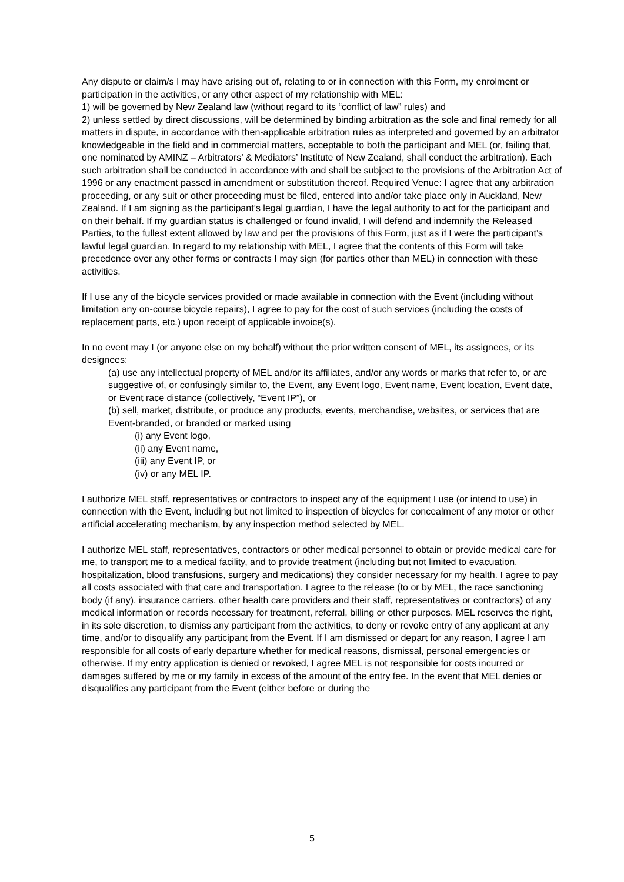Any dispute or claim/s I may have arising out of, relating to or in connection with this Form, my enrolment or participation in the activities, or any other aspect of my relationship with MEL:
1) will be governed by New Zealand law (without regard to its “conflict of law” rules) and
2) unless settled by direct discussions, will be determined by binding arbitration as the sole and final remedy for all matters in dispute, in accordance with then-applicable arbitration rules as interpreted and governed by an arbitrator knowledgeable in the field and in commercial matters, acceptable to both the participant and MEL (or, failing that, one nominated by AMINZ – Arbitrators’ & Mediators’ Institute of New Zealand, shall conduct the arbitration). Each such arbitration shall be conducted in accordance with and shall be subject to the provisions of the Arbitration Act of 1996 or any enactment passed in amendment or substitution thereof. Required Venue: I agree that any arbitration proceeding, or any suit or other proceeding must be filed, entered into and/or take place only in Auckland, New Zealand. If I am signing as the participant’s legal guardian, I have the legal authority to act for the participant and on their behalf. If my guardian status is challenged or found invalid, I will defend and indemnify the Released Parties, to the fullest extent allowed by law and per the provisions of this Form, just as if I were the participant’s lawful legal guardian. In regard to my relationship with MEL, I agree that the contents of this Form will take precedence over any other forms or contracts I may sign (for parties other than MEL) in connection with these activities.
If I use any of the bicycle services provided or made available in connection with the Event (including without limitation any on-course bicycle repairs), I agree to pay for the cost of such services (including the costs of replacement parts, etc.) upon receipt of applicable invoice(s).
In no event may I (or anyone else on my behalf) without the prior written consent of MEL, its assignees, or its designees:
(a) use any intellectual property of MEL and/or its affiliates, and/or any words or marks that refer to, or are suggestive of, or confusingly similar to, the Event, any Event logo, Event name, Event location, Event date, or Event race distance (collectively, “Event IP”), or
(b) sell, market, distribute, or produce any products, events, merchandise, websites, or services that are Event-branded, or branded or marked using
(i) any Event logo,
(ii) any Event name,
(iii) any Event IP, or
(iv) or any MEL IP.
I authorize MEL staff, representatives or contractors to inspect any of the equipment I use (or intend to use) in connection with the Event, including but not limited to inspection of bicycles for concealment of any motor or other artificial accelerating mechanism, by any inspection method selected by MEL.
I authorize MEL staff, representatives, contractors or other medical personnel to obtain or provide medical care for me, to transport me to a medical facility, and to provide treatment (including but not limited to evacuation, hospitalization, blood transfusions, surgery and medications) they consider necessary for my health. I agree to pay all costs associated with that care and transportation. I agree to the release (to or by MEL, the race sanctioning body (if any), insurance carriers, other health care providers and their staff, representatives or contractors) of any medical information or records necessary for treatment, referral, billing or other purposes. MEL reserves the right, in its sole discretion, to dismiss any participant from the activities, to deny or revoke entry of any applicant at any time, and/or to disqualify any participant from the Event. If I am dismissed or depart for any reason, I agree I am responsible for all costs of early departure whether for medical reasons, dismissal, personal emergencies or otherwise. If my entry application is denied or revoked, I agree MEL is not responsible for costs incurred or damages suffered by me or my family in excess of the amount of the entry fee. In the event that MEL denies or disqualifies any participant from the Event (either before or during the
5